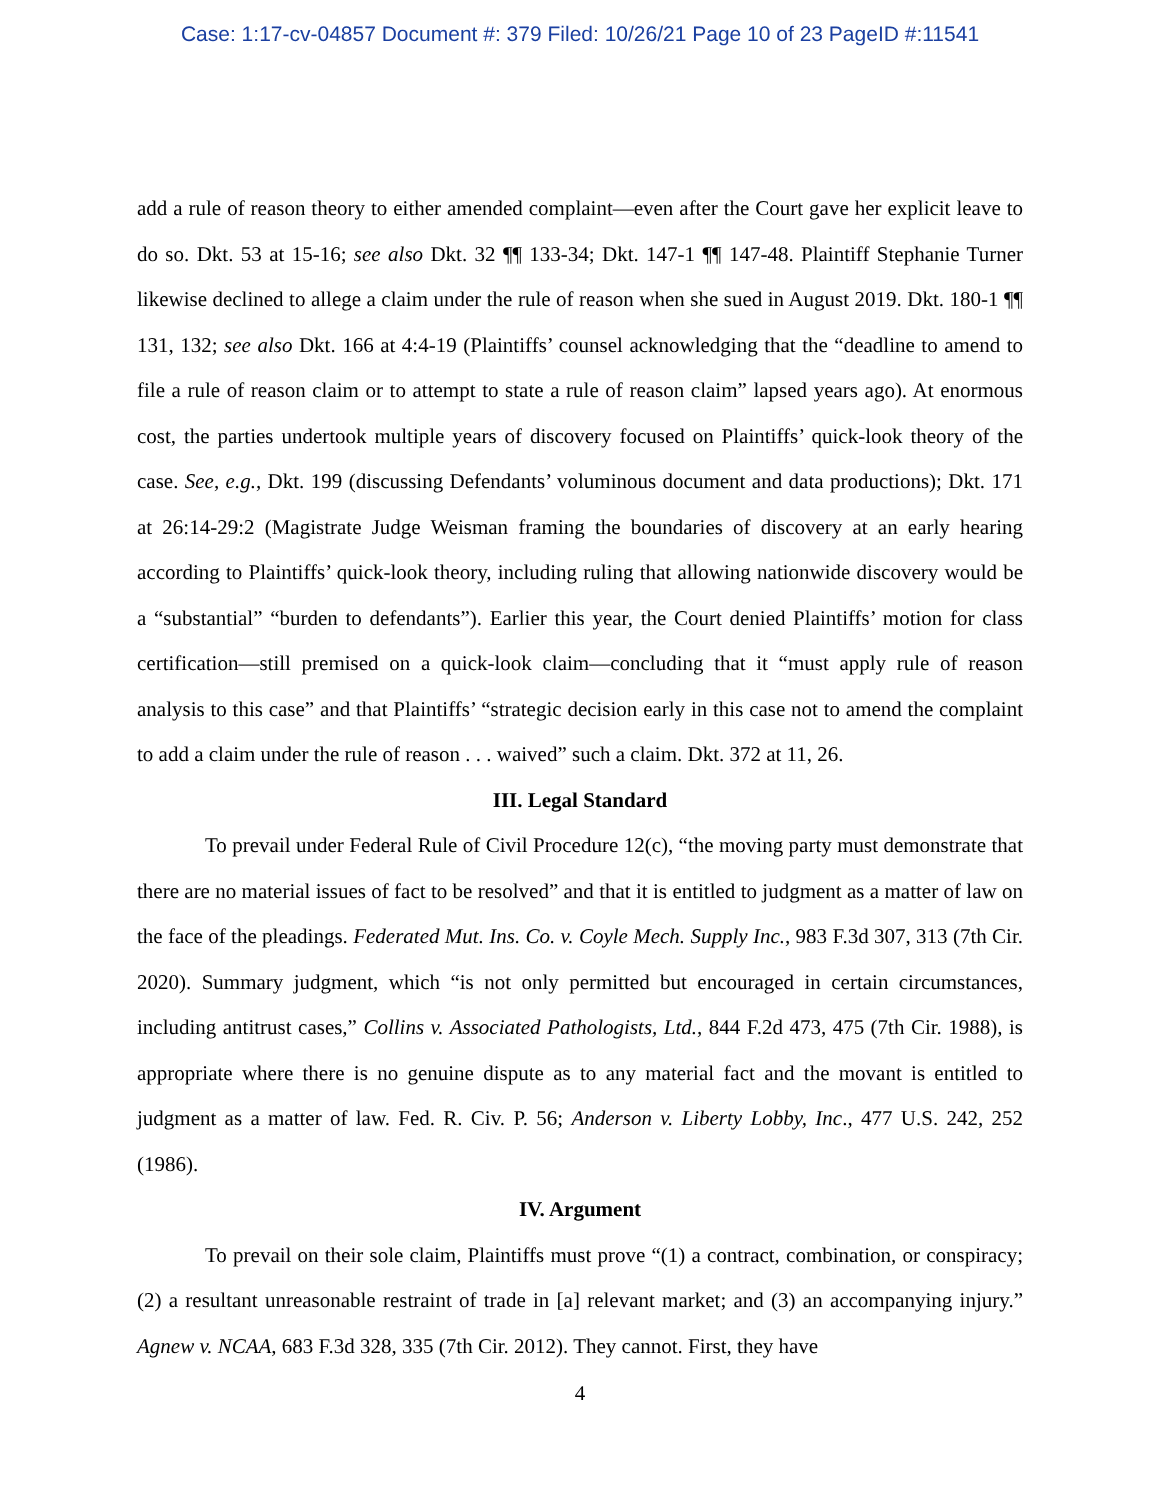Case: 1:17-cv-04857 Document #: 379 Filed: 10/26/21 Page 10 of 23 PageID #:11541
add a rule of reason theory to either amended complaint—even after the Court gave her explicit leave to do so. Dkt. 53 at 15-16; see also Dkt. 32 ¶¶ 133-34; Dkt. 147-1 ¶¶ 147-48. Plaintiff Stephanie Turner likewise declined to allege a claim under the rule of reason when she sued in August 2019. Dkt. 180-1 ¶¶ 131, 132; see also Dkt. 166 at 4:4-19 (Plaintiffs’ counsel acknowledging that the “deadline to amend to file a rule of reason claim or to attempt to state a rule of reason claim” lapsed years ago). At enormous cost, the parties undertook multiple years of discovery focused on Plaintiffs’ quick-look theory of the case. See, e.g., Dkt. 199 (discussing Defendants’ voluminous document and data productions); Dkt. 171 at 26:14-29:2 (Magistrate Judge Weisman framing the boundaries of discovery at an early hearing according to Plaintiffs’ quick-look theory, including ruling that allowing nationwide discovery would be a “substantial” “burden to defendants”). Earlier this year, the Court denied Plaintiffs’ motion for class certification—still premised on a quick-look claim—concluding that it “must apply rule of reason analysis to this case” and that Plaintiffs’ “strategic decision early in this case not to amend the complaint to add a claim under the rule of reason . . . waived” such a claim. Dkt. 372 at 11, 26.
III. Legal Standard
To prevail under Federal Rule of Civil Procedure 12(c), “the moving party must demonstrate that there are no material issues of fact to be resolved” and that it is entitled to judgment as a matter of law on the face of the pleadings. Federated Mut. Ins. Co. v. Coyle Mech. Supply Inc., 983 F.3d 307, 313 (7th Cir. 2020). Summary judgment, which “is not only permitted but encouraged in certain circumstances, including antitrust cases,” Collins v. Associated Pathologists, Ltd., 844 F.2d 473, 475 (7th Cir. 1988), is appropriate where there is no genuine dispute as to any material fact and the movant is entitled to judgment as a matter of law. Fed. R. Civ. P. 56; Anderson v. Liberty Lobby, Inc., 477 U.S. 242, 252 (1986).
IV. Argument
To prevail on their sole claim, Plaintiffs must prove “(1) a contract, combination, or conspiracy; (2) a resultant unreasonable restraint of trade in [a] relevant market; and (3) an accompanying injury.” Agnew v. NCAA, 683 F.3d 328, 335 (7th Cir. 2012). They cannot. First, they have
4